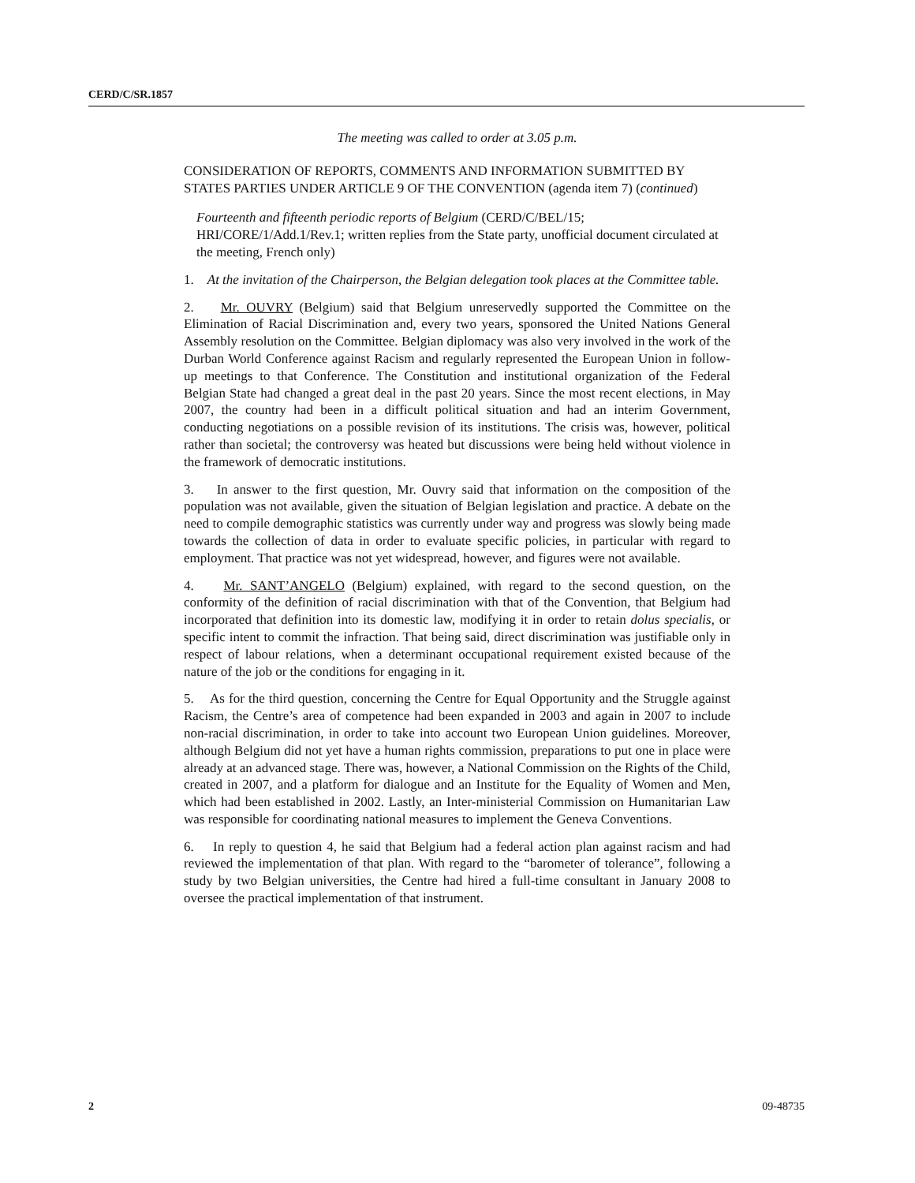CERD/C/SR.1857
The meeting was called to order at 3.05 p.m.
CONSIDERATION OF REPORTS, COMMENTS AND INFORMATION SUBMITTED BY STATES PARTIES UNDER ARTICLE 9 OF THE CONVENTION (agenda item 7) (continued)
Fourteenth and fifteenth periodic reports of Belgium (CERD/C/BEL/15; HRI/CORE/1/Add.1/Rev.1; written replies from the State party, unofficial document circulated at the meeting, French only)
1. At the invitation of the Chairperson, the Belgian delegation took places at the Committee table.
2. Mr. OUVRY (Belgium) said that Belgium unreservedly supported the Committee on the Elimination of Racial Discrimination and, every two years, sponsored the United Nations General Assembly resolution on the Committee. Belgian diplomacy was also very involved in the work of the Durban World Conference against Racism and regularly represented the European Union in follow-up meetings to that Conference. The Constitution and institutional organization of the Federal Belgian State had changed a great deal in the past 20 years. Since the most recent elections, in May 2007, the country had been in a difficult political situation and had an interim Government, conducting negotiations on a possible revision of its institutions. The crisis was, however, political rather than societal; the controversy was heated but discussions were being held without violence in the framework of democratic institutions.
3. In answer to the first question, Mr. Ouvry said that information on the composition of the population was not available, given the situation of Belgian legislation and practice. A debate on the need to compile demographic statistics was currently under way and progress was slowly being made towards the collection of data in order to evaluate specific policies, in particular with regard to employment. That practice was not yet widespread, however, and figures were not available.
4. Mr. SANT’ANGELO (Belgium) explained, with regard to the second question, on the conformity of the definition of racial discrimination with that of the Convention, that Belgium had incorporated that definition into its domestic law, modifying it in order to retain dolus specialis, or specific intent to commit the infraction. That being said, direct discrimination was justifiable only in respect of labour relations, when a determinant occupational requirement existed because of the nature of the job or the conditions for engaging in it.
5. As for the third question, concerning the Centre for Equal Opportunity and the Struggle against Racism, the Centre’s area of competence had been expanded in 2003 and again in 2007 to include non-racial discrimination, in order to take into account two European Union guidelines. Moreover, although Belgium did not yet have a human rights commission, preparations to put one in place were already at an advanced stage. There was, however, a National Commission on the Rights of the Child, created in 2007, and a platform for dialogue and an Institute for the Equality of Women and Men, which had been established in 2002. Lastly, an Inter-ministerial Commission on Humanitarian Law was responsible for coordinating national measures to implement the Geneva Conventions.
6. In reply to question 4, he said that Belgium had a federal action plan against racism and had reviewed the implementation of that plan. With regard to the “barometer of tolerance”, following a study by two Belgian universities, the Centre had hired a full-time consultant in January 2008 to oversee the practical implementation of that instrument.
2 09-48735